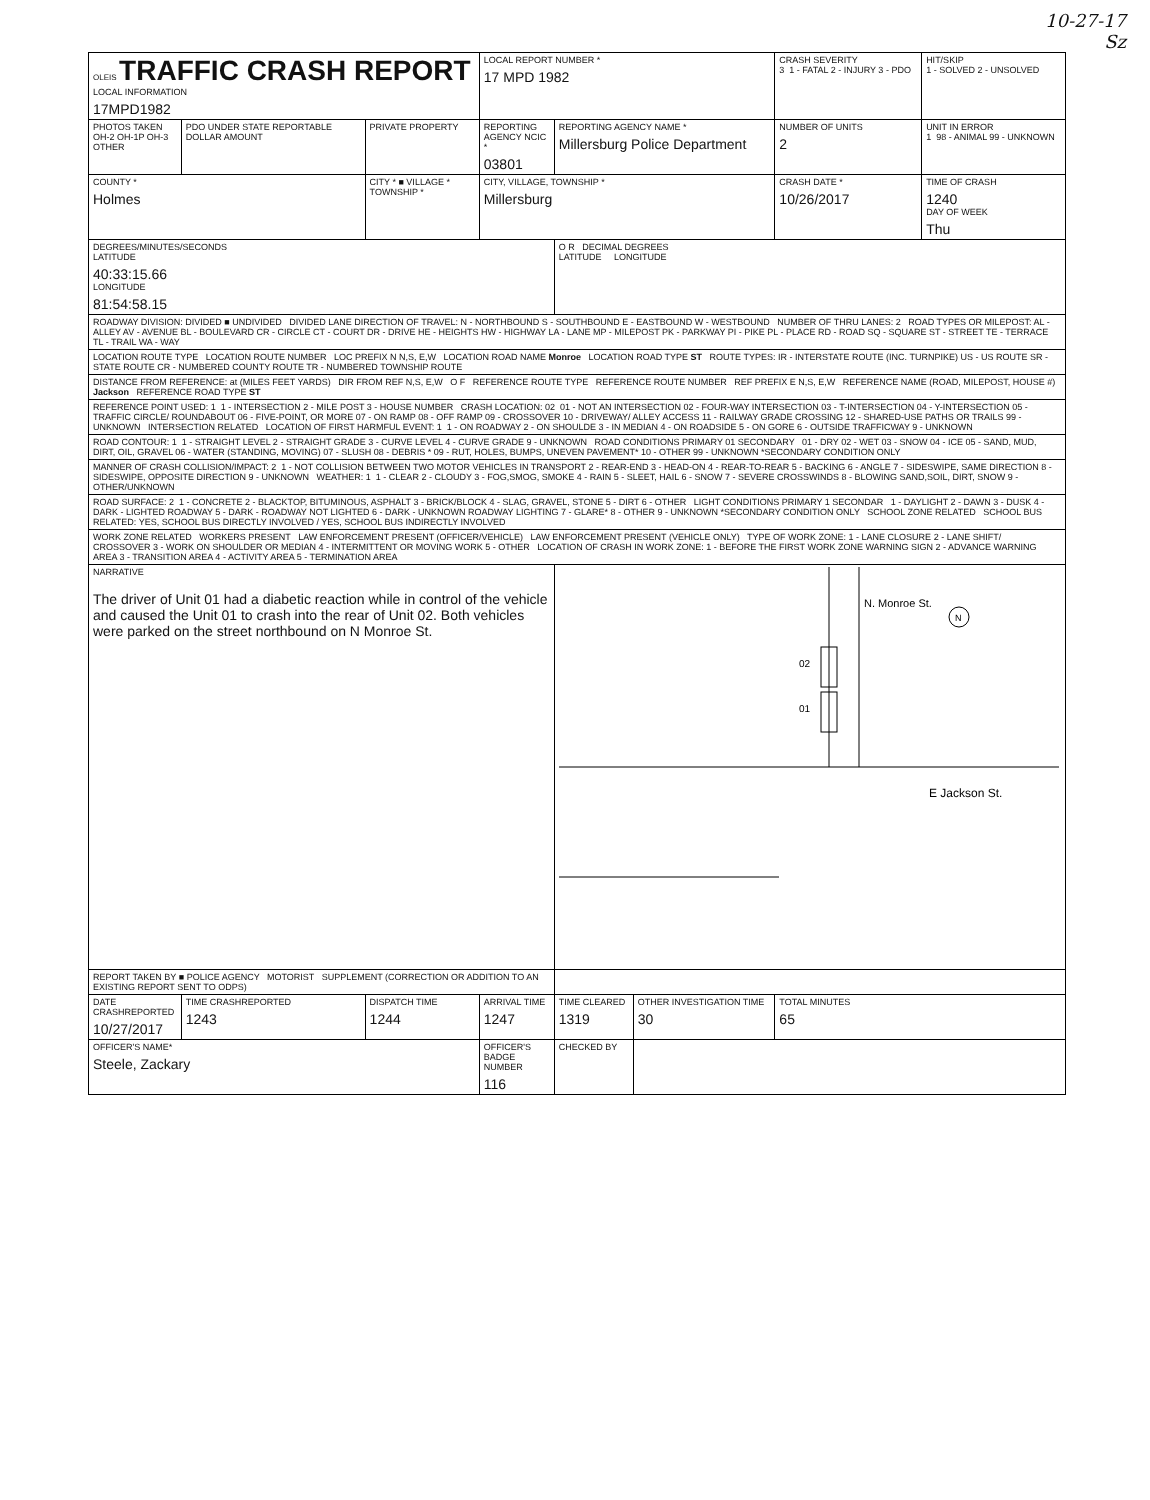10-27-17
Sz
| OLEIS TRAFFIC CRASH REPORT LOCAL INFORMATION 17MPD1982 | | | LOCAL REPORT NUMBER * 17 MPD 1982 | | | CRASH SEVERITY 3 1 - FATAL 2 - INJURY 3 - PDO | HIT/SKIP 1 - SOLVED 2 - UNSOLVED |
| PHOTOS TAKEN OH-2 OH-1P OH-3 OTHER | PDO UNDER STATE REPORTABLE DOLLAR AMOUNT | PRIVATE PROPERTY | REPORTING AGENCY NCIC * 03801 | REPORTING AGENCY NAME * Millersburg Police Department | | NUMBER OF UNITS 2 | UNIT IN ERROR 1 98 - ANIMAL 99 - UNKNOWN |
| COUNTY * Holmes | | CITY * ■ VILLAGE * TOWNSHIP * | CITY, VILLAGE, TOWNSHIP * Millersburg | | | CRASH DATE * 10/26/2017 | TIME OF CRASH 1240 DAY OF WEEK Thu |
| DEGREES/MINUTES/SECONDS LATITUDE 40:33:15.66 LONGITUDE 81:54:58.15 | | | | O R DECIMAL DEGREES LATITUDE LONGITUDE | | | |
| ROADWAY DIVISION: DIVIDED ■ UNDIVIDED DIVIDED LANE DIRECTION OF TRAVEL: N - NORTHBOUND S - SOUTHBOUND E - EASTBOUND W - WESTBOUND NUMBER OF THRU LANES: 2 ROAD TYPES OR MILEPOST: AL - ALLEY AV - AVENUE BL - BOULEVARD CR - CIRCLE CT - COURT DR - DRIVE HE - HEIGHTS HW - HIGHWAY LA - LANE MP - MILEPOST PK - PARKWAY PI - PIKE PL - PLACE RD - ROAD SQ - SQUARE ST - STREET TE - TERRACE TL - TRAIL WA - WAY | | | | | | | |
| LOCATION ROUTE TYPE LOCATION ROUTE NUMBER LOC PREFIX N N,S, E,W LOCATION ROAD NAME Monroe LOCATION ROAD TYPE ST ROUTE TYPES: IR - INTERSTATE ROUTE (INC. TURNPIKE) US - US ROUTE SR - STATE ROUTE CR - NUMBERED COUNTY ROUTE TR - NUMBERED TOWNSHIP ROUTE | | | | | | | |
| DISTANCE FROM REFERENCE: at (MILES FEET YARDS) DIR FROM REF N,S, E,W O F REFERENCE ROUTE TYPE REFERENCE ROUTE NUMBER REF PREFIX E N,S, E,W REFERENCE NAME (ROAD, MILEPOST, HOUSE #) Jackson REFERENCE ROAD TYPE ST | | | | | | | |
| REFERENCE POINT USED: 1 1 - INTERSECTION 2 - MILE POST 3 - HOUSE NUMBER CRASH LOCATION: 02 01 - NOT AN INTERSECTION 02 - FOUR-WAY INTERSECTION 03 - T-INTERSECTION 04 - Y-INTERSECTION 05 - TRAFFIC CIRCLE/ ROUNDABOUT 06 - FIVE-POINT, OR MORE 07 - ON RAMP 08 - OFF RAMP 09 - CROSSOVER 10 - DRIVEWAY/ ALLEY ACCESS 11 - RAILWAY GRADE CROSSING 12 - SHARED-USE PATHS OR TRAILS 99 - UNKNOWN INTERSECTION RELATED LOCATION OF FIRST HARMFUL EVENT: 1 1 - ON ROADWAY 2 - ON SHOULDE 3 - IN MEDIAN 4 - ON ROADSIDE 5 - ON GORE 6 - OUTSIDE TRAFFICWAY 9 - UNKNOWN | | | | | | | |
| ROAD CONTOUR: 1 1 - STRAIGHT LEVEL 2 - STRAIGHT GRADE 3 - CURVE LEVEL 4 - CURVE GRADE 9 - UNKNOWN ROAD CONDITIONS PRIMARY 01 SECONDARY 01 - DRY 02 - WET 03 - SNOW 04 - ICE 05 - SAND, MUD, DIRT, OIL, GRAVEL 06 - WATER (STANDING, MOVING) 07 - SLUSH 08 - DEBRIS * 09 - RUT, HOLES, BUMPS, UNEVEN PAVEMENT* 10 - OTHER 99 - UNKNOWN *SECONDARY CONDITION ONLY | | | | | | | |
| MANNER OF CRASH COLLISION/IMPACT: 2 1 - NOT COLLISION BETWEEN TWO MOTOR VEHICLES IN TRANSPORT 2 - REAR-END 3 - HEAD-ON 4 - REAR-TO-REAR 5 - BACKING 6 - ANGLE 7 - SIDESWIPE, SAME DIRECTION 8 - SIDESWIPE, OPPOSITE DIRECTION 9 - UNKNOWN WEATHER: 1 1 - CLEAR 2 - CLOUDY 3 - FOG,SMOG, SMOKE 4 - RAIN 5 - SLEET, HAIL 6 - SNOW 7 - SEVERE CROSSWINDS 8 - BLOWING SAND,SOIL, DIRT, SNOW 9 - OTHER/UNKNOWN | | | | | | | |
| ROAD SURFACE: 2 1 - CONCRETE 2 - BLACKTOP, BITUMINOUS, ASPHALT 3 - BRICK/BLOCK 4 - SLAG, GRAVEL, STONE 5 - DIRT 6 - OTHER LIGHT CONDITIONS PRIMARY 1 SECONDAR 1 - DAYLIGHT 2 - DAWN 3 - DUSK 4 - DARK - LIGHTED ROADWAY 5 - DARK - ROADWAY NOT LIGHTED 6 - DARK - UNKNOWN ROADWAY LIGHTING 7 - GLARE* 8 - OTHER 9 - UNKNOWN *SECONDARY CONDITION ONLY SCHOOL ZONE RELATED SCHOOL BUS RELATED: YES, SCHOOL BUS DIRECTLY INVOLVED / YES, SCHOOL BUS INDIRECTLY INVOLVED | | | | | | | |
| WORK ZONE RELATED WORKERS PRESENT LAW ENFORCEMENT PRESENT (OFFICER/VEHICLE) LAW ENFORCEMENT PRESENT (VEHICLE ONLY) TYPE OF WORK ZONE: 1 - LANE CLOSURE 2 - LANE SHIFT/ CROSSOVER 3 - WORK ON SHOULDER OR MEDIAN 4 - INTERMITTENT OR MOVING WORK 5 - OTHER LOCATION OF CRASH IN WORK ZONE: 1 - BEFORE THE FIRST WORK ZONE WARNING SIGN 2 - ADVANCE WARNING AREA 3 - TRANSITION AREA 4 - ACTIVITY AREA 5 - TERMINATION AREA | | | | | | | |
| NARRATIVE The driver of Unit 01 had a diabetic reaction while in control of the vehicle and caused the Unit 01 to crash into the rear of Unit 02. Both vehicles were parked on the street northbound on N Monroe St. | | | | 02 01 N. Monroe St. E Jackson St. N | | | |
| REPORT TAKEN BY ■ POLICE AGENCY MOTORIST SUPPLEMENT (CORRECTION OR ADDITION TO AN EXISTING REPORT SENT TO ODPS) | | | | | | | |
| DATE CRASHREPORTED 10/27/2017 | TIME CRASHREPORTED 1243 | DISPATCH TIME 1244 | ARRIVAL TIME 1247 | TIME CLEARED 1319 | OTHER INVESTIGATION TIME 30 | TOTAL MINUTES 65 | |
| OFFICER'S NAME* Steele, Zackary | | | OFFICER'S BADGE NUMBER 116 | CHECKED BY | | | |